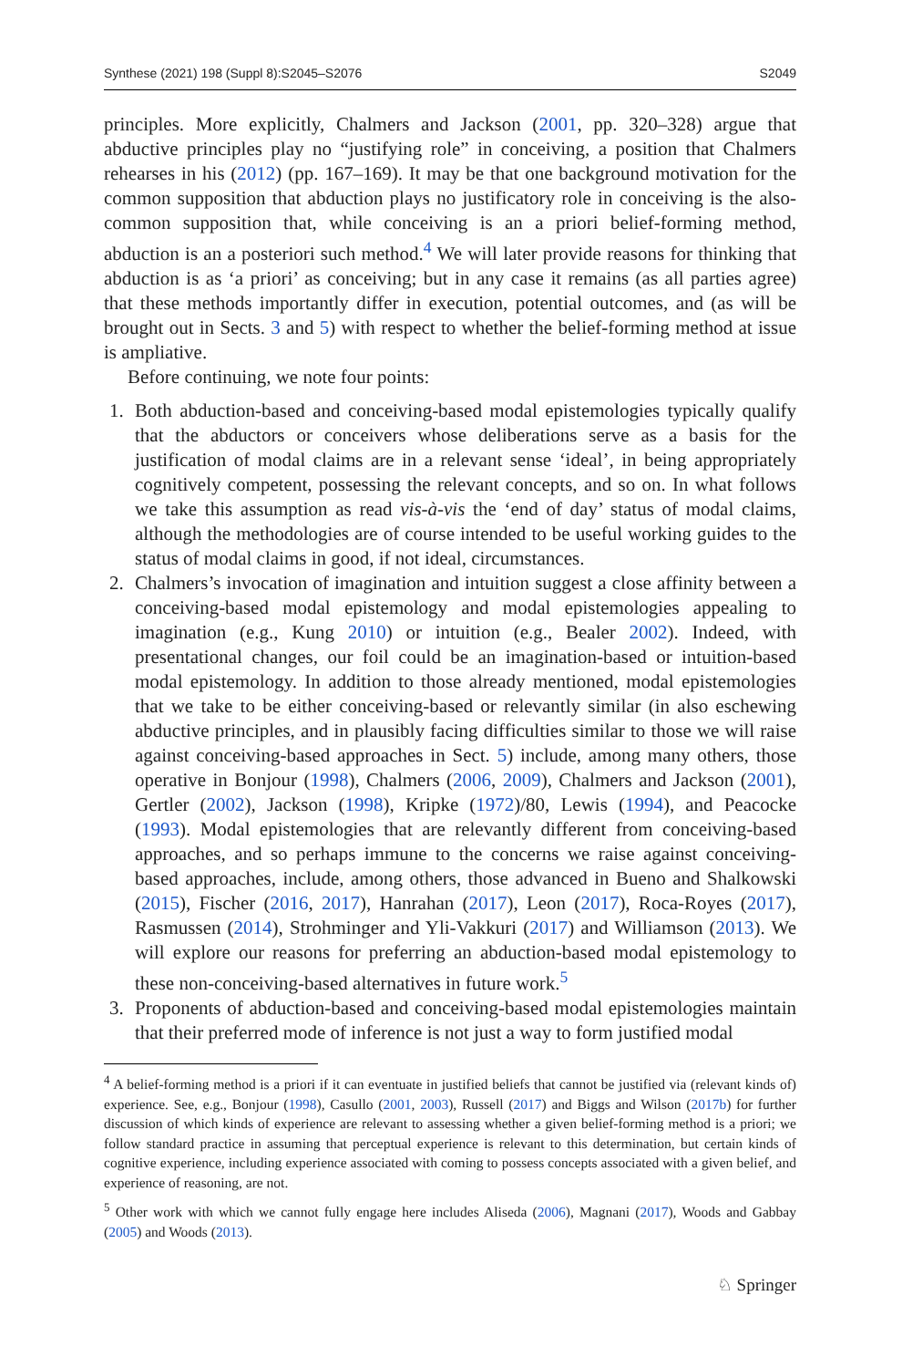Synthese (2021) 198 (Suppl 8):S2045–S2076 S2049
principles. More explicitly, Chalmers and Jackson (2001, pp. 320–328) argue that abductive principles play no “justifying role” in conceiving, a position that Chalmers rehearses in his (2012) (pp. 167–169). It may be that one background motivation for the common supposition that abduction plays no justificatory role in conceiving is the also-common supposition that, while conceiving is an a priori belief-forming method, abduction is an a posteriori such method.<sup>4</sup> We will later provide reasons for thinking that abduction is as ‘a priori’ as conceiving; but in any case it remains (as all parties agree) that these methods importantly differ in execution, potential outcomes, and (as will be brought out in Sects. 3 and 5) with respect to whether the belief-forming method at issue is ampliative.
Before continuing, we note four points:
1. Both abduction-based and conceiving-based modal epistemologies typically qualify that the abductors or conceivers whose deliberations serve as a basis for the justification of modal claims are in a relevant sense ‘ideal’, in being appropriately cognitively competent, possessing the relevant concepts, and so on. In what follows we take this assumption as read vis-à-vis the ‘end of day’ status of modal claims, although the methodologies are of course intended to be useful working guides to the status of modal claims in good, if not ideal, circumstances.
2. Chalmers’s invocation of imagination and intuition suggest a close affinity between a conceiving-based modal epistemology and modal epistemologies appealing to imagination (e.g., Kung 2010) or intuition (e.g., Bealer 2002). Indeed, with presentational changes, our foil could be an imagination-based or intuition-based modal epistemology. In addition to those already mentioned, modal epistemologies that we take to be either conceiving-based or relevantly similar (in also eschewing abductive principles, and in plausibly facing difficulties similar to those we will raise against conceiving-based approaches in Sect. 5) include, among many others, those operative in Bonjour (1998), Chalmers (2006, 2009), Chalmers and Jackson (2001), Gertler (2002), Jackson (1998), Kripke (1972)/80, Lewis (1994), and Peacocke (1993). Modal epistemologies that are relevantly different from conceiving-based approaches, and so perhaps immune to the concerns we raise against conceiving-based approaches, include, among others, those advanced in Bueno and Shalkowski (2015), Fischer (2016, 2017), Hanrahan (2017), Leon (2017), Roca-Royes (2017), Rasmussen (2014), Strohminger and Yli-Vakkuri (2017) and Williamson (2013). We will explore our reasons for preferring an abduction-based modal epistemology to these non-conceiving-based alternatives in future work.<sup>5</sup>
3. Proponents of abduction-based and conceiving-based modal epistemologies maintain that their preferred mode of inference is not just a way to form justified modal
<sup>4</sup> A belief-forming method is a priori if it can eventuate in justified beliefs that cannot be justified via (relevant kinds of) experience. See, e.g., Bonjour (1998), Casullo (2001, 2003), Russell (2017) and Biggs and Wilson (2017b) for further discussion of which kinds of experience are relevant to assessing whether a given belief-forming method is a priori; we follow standard practice in assuming that perceptual experience is relevant to this determination, but certain kinds of cognitive experience, including experience associated with coming to possess concepts associated with a given belief, and experience of reasoning, are not.
<sup>5</sup> Other work with which we cannot fully engage here includes Aliseda (2006), Magnani (2017), Woods and Gabbay (2005) and Woods (2013).
♘ Springer